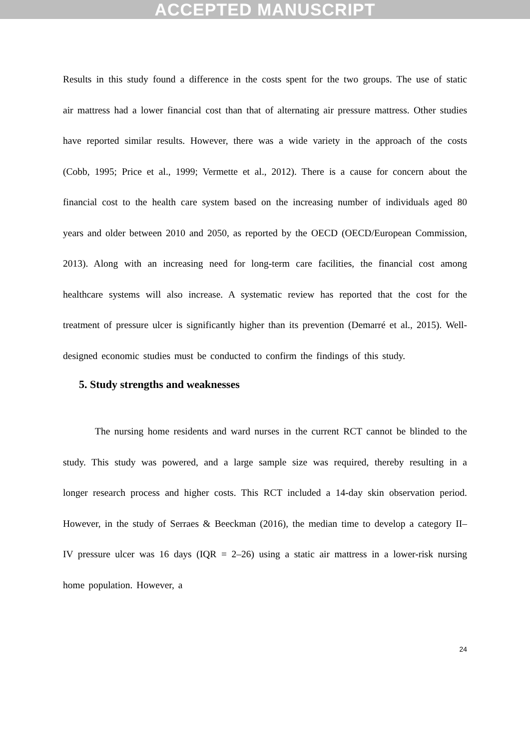ACCEPTED MANUSCRIPT
Results in this study found a difference in the costs spent for the two groups. The use of static air mattress had a lower financial cost than that of alternating air pressure mattress. Other studies have reported similar results. However, there was a wide variety in the approach of the costs (Cobb, 1995; Price et al., 1999; Vermette et al., 2012). There is a cause for concern about the financial cost to the health care system based on the increasing number of individuals aged 80 years and older between 2010 and 2050, as reported by the OECD (OECD/European Commission, 2013). Along with an increasing need for long-term care facilities, the financial cost among healthcare systems will also increase. A systematic review has reported that the cost for the treatment of pressure ulcer is significantly higher than its prevention (Demarré et al., 2015). Well-designed economic studies must be conducted to confirm the findings of this study.
5. Study strengths and weaknesses
The nursing home residents and ward nurses in the current RCT cannot be blinded to the study. This study was powered, and a large sample size was required, thereby resulting in a longer research process and higher costs. This RCT included a 14-day skin observation period. However, in the study of Serraes & Beeckman (2016), the median time to develop a category II–IV pressure ulcer was 16 days (IQR = 2–26) using a static air mattress in a lower-risk nursing home population. However, a
24